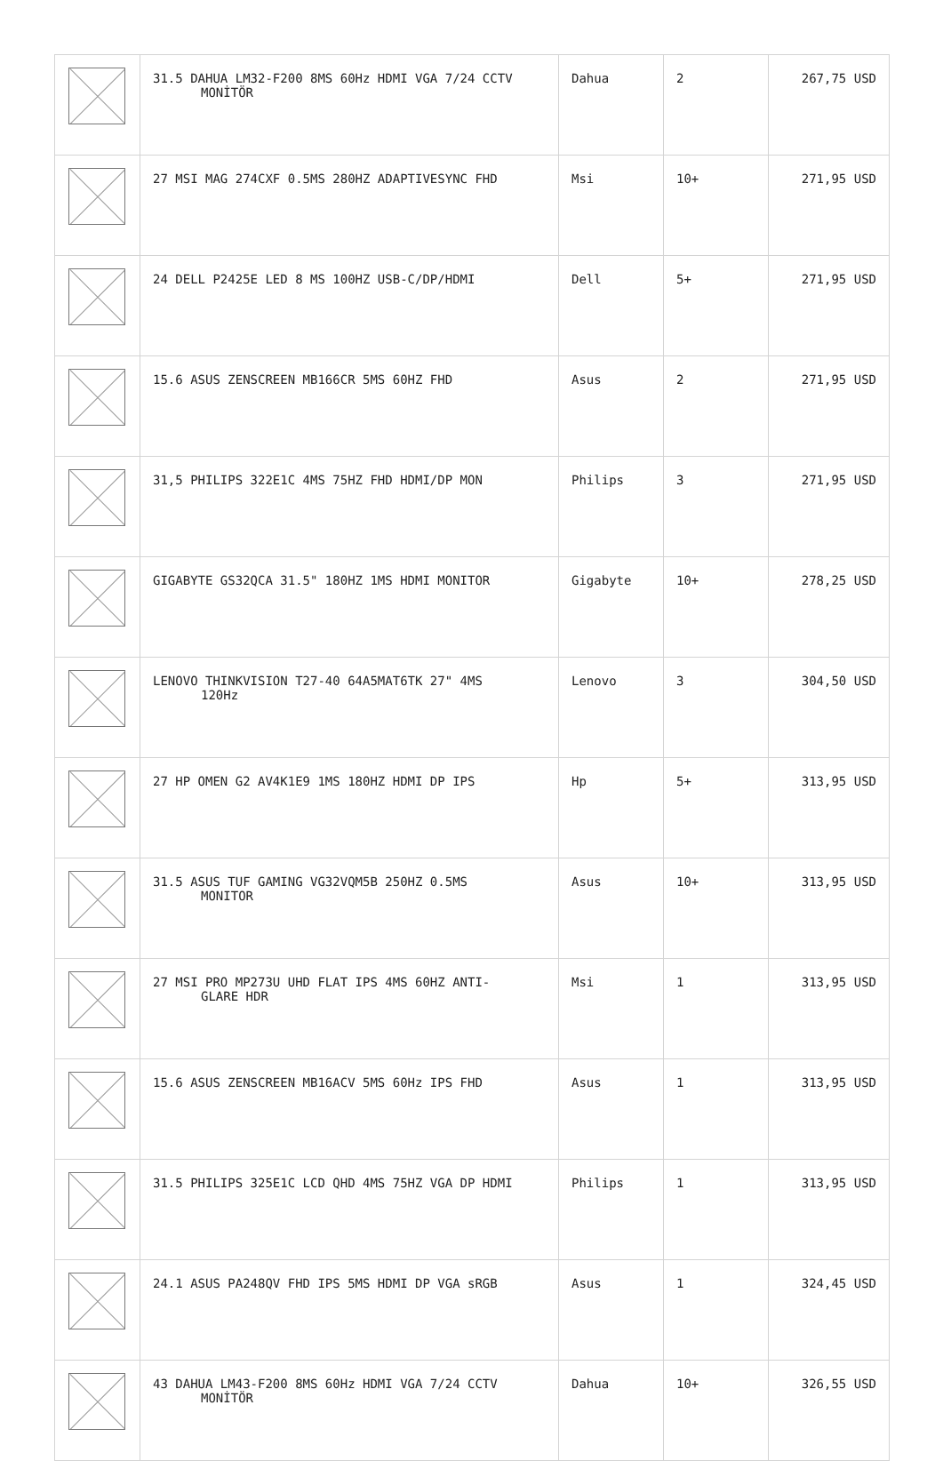| | 31.5 DAHUA LM32-F200 8MS 60Hz HDMI VGA 7/24 CCTV MONİTÖR | Dahua | 2 | 267,75 USD |
| | 27 MSI MAG 274CXF 0.5MS 280HZ ADAPTIVESYNC FHD | Msi | 10+ | 271,95 USD |
| | 24 DELL P2425E LED 8 MS 100HZ USB-C/DP/HDMI | Dell | 5+ | 271,95 USD |
| | 15.6 ASUS ZENSCREEN MB166CR 5MS 60HZ FHD | Asus | 2 | 271,95 USD |
| | 31,5 PHILIPS 322E1C 4MS 75HZ FHD HDMI/DP MON | Philips | 3 | 271,95 USD |
| | GIGABYTE GS32QCA 31.5" 180HZ 1MS HDMI MONITOR | Gigabyte | 10+ | 278,25 USD |
| | LENOVO THINKVISION T27-40 64A5MAT6TK 27" 4MS 120Hz | Lenovo | 3 | 304,50 USD |
| | 27 HP OMEN G2 AV4K1E9 1MS 180HZ HDMI DP IPS | Hp | 5+ | 313,95 USD |
| | 31.5 ASUS TUF GAMING VG32VQM5B 250HZ 0.5MS MONITOR | Asus | 10+ | 313,95 USD |
| | 27 MSI PRO MP273U UHD FLAT IPS 4MS 60HZ ANTI- GLARE HDR | Msi | 1 | 313,95 USD |
| | 15.6 ASUS ZENSCREEN MB16ACV 5MS 60Hz IPS FHD | Asus | 1 | 313,95 USD |
| | 31.5 PHILIPS 325E1C LCD QHD 4MS 75HZ VGA DP HDMI | Philips | 1 | 313,95 USD |
| | 24.1 ASUS PA248QV FHD IPS 5MS HDMI DP VGA sRGB | Asus | 1 | 324,45 USD |
| | 43 DAHUA LM43-F200 8MS 60Hz HDMI VGA 7/24 CCTV MONİTÖR | Dahua | 10+ | 326,55 USD |